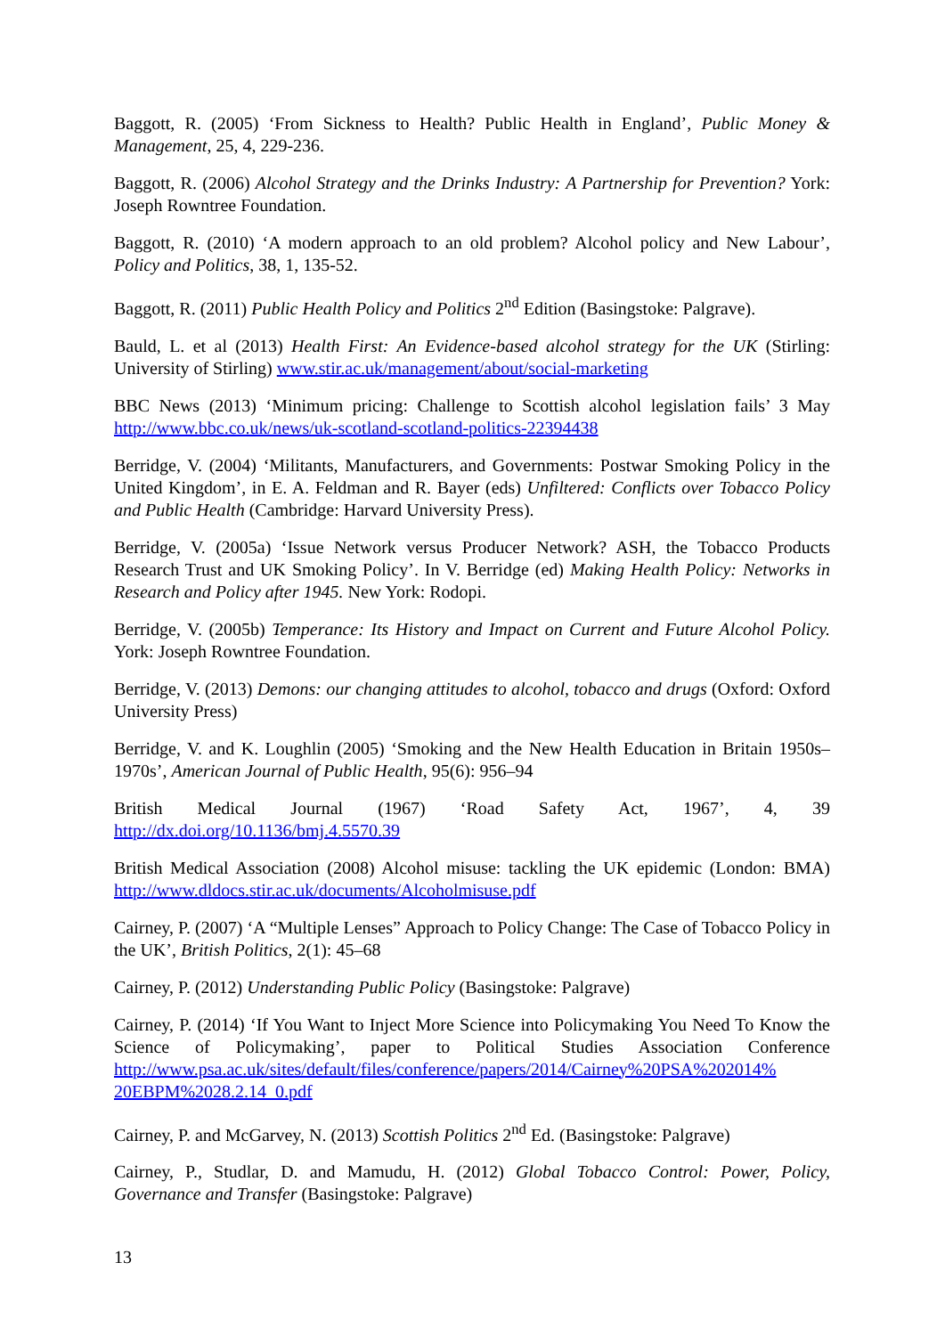Baggott, R. (2005) ‘From Sickness to Health? Public Health in England’, Public Money & Management, 25, 4, 229-236.
Baggott, R. (2006) Alcohol Strategy and the Drinks Industry: A Partnership for Prevention? York: Joseph Rowntree Foundation.
Baggott, R. (2010) ‘A modern approach to an old problem? Alcohol policy and New Labour’, Policy and Politics, 38, 1, 135-52.
Baggott, R. (2011) Public Health Policy and Politics 2<sup>nd</sup> Edition (Basingstoke: Palgrave).
Bauld, L. et al (2013) Health First: An Evidence-based alcohol strategy for the UK (Stirling: University of Stirling) www.stir.ac.uk/management/about/social-marketing
BBC News (2013) ‘Minimum pricing: Challenge to Scottish alcohol legislation fails’ 3 May http://www.bbc.co.uk/news/uk-scotland-scotland-politics-22394438
Berridge, V. (2004) ‘Militants, Manufacturers, and Governments: Postwar Smoking Policy in the United Kingdom’, in E. A. Feldman and R. Bayer (eds) Unfiltered: Conflicts over Tobacco Policy and Public Health (Cambridge: Harvard University Press).
Berridge, V. (2005a) ‘Issue Network versus Producer Network? ASH, the Tobacco Products Research Trust and UK Smoking Policy’. In V. Berridge (ed) Making Health Policy: Networks in Research and Policy after 1945. New York: Rodopi.
Berridge, V. (2005b) Temperance: Its History and Impact on Current and Future Alcohol Policy. York: Joseph Rowntree Foundation.
Berridge, V. (2013) Demons: our changing attitudes to alcohol, tobacco and drugs (Oxford: Oxford University Press)
Berridge, V. and K. Loughlin (2005) ‘Smoking and the New Health Education in Britain 1950s–1970s’, American Journal of Public Health, 95(6): 956–94
British Medical Journal (1967) ‘Road Safety Act, 1967’, 4, 39
http://dx.doi.org/10.1136/bmj.4.5570.39
British Medical Association (2008) Alcohol misuse: tackling the UK epidemic (London: BMA) http://www.dldocs.stir.ac.uk/documents/Alcoholmisuse.pdf
Cairney, P. (2007) ‘A “Multiple Lenses” Approach to Policy Change: The Case of Tobacco Policy in the UK’, British Politics, 2(1): 45–68
Cairney, P. (2012) Understanding Public Policy (Basingstoke: Palgrave)
Cairney, P. (2014) ‘If You Want to Inject More Science into Policymaking You Need To Know the Science of Policymaking’, paper to Political Studies Association Conference http://www.psa.ac.uk/sites/default/files/conference/papers/2014/Cairney%20PSA%202014% 20EBPM%2028.2.14_0.pdf
Cairney, P. and McGarvey, N. (2013) Scottish Politics 2<sup>nd</sup> Ed. (Basingstoke: Palgrave)
Cairney, P., Studlar, D. and Mamudu, H. (2012) Global Tobacco Control: Power, Policy, Governance and Transfer (Basingstoke: Palgrave)
13